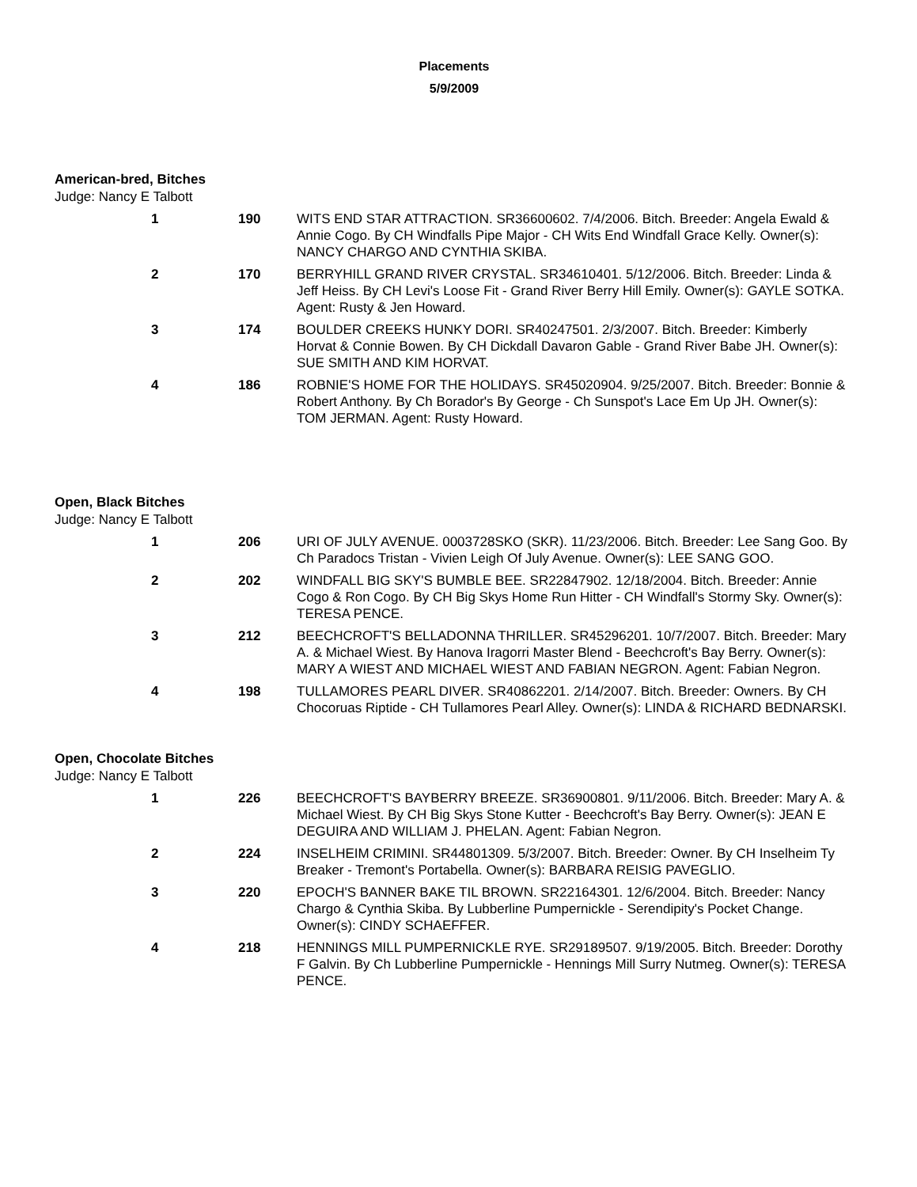Placements
5/9/2009
American-bred, Bitches
Judge: Nancy E Talbott
1 190 WITS END STAR ATTRACTION. SR36600602. 7/4/2006. Bitch. Breeder: Angela Ewald & Annie Cogo. By CH Windfalls Pipe Major - CH Wits End Windfall Grace Kelly. Owner(s): NANCY CHARGO AND CYNTHIA SKIBA.
2 170 BERRYHILL GRAND RIVER CRYSTAL. SR34610401. 5/12/2006. Bitch. Breeder: Linda & Jeff Heiss. By CH Levi's Loose Fit - Grand River Berry Hill Emily. Owner(s): GAYLE SOTKA. Agent: Rusty & Jen Howard.
3 174 BOULDER CREEKS HUNKY DORI. SR40247501. 2/3/2007. Bitch. Breeder: Kimberly Horvat & Connie Bowen. By CH Dickdall Davaron Gable - Grand River Babe JH. Owner(s): SUE SMITH AND KIM HORVAT.
4 186 ROBNIE'S HOME FOR THE HOLIDAYS. SR45020904. 9/25/2007. Bitch. Breeder: Bonnie & Robert Anthony. By Ch Borador's By George - Ch Sunspot's Lace Em Up JH. Owner(s): TOM JERMAN. Agent: Rusty Howard.
Open, Black Bitches
Judge: Nancy E Talbott
1 206 URI OF JULY AVENUE. 0003728SKO (SKR). 11/23/2006. Bitch. Breeder: Lee Sang Goo. By Ch Paradocs Tristan - Vivien Leigh Of July Avenue. Owner(s): LEE SANG GOO.
2 202 WINDFALL BIG SKY'S BUMBLE BEE. SR22847902. 12/18/2004. Bitch. Breeder: Annie Cogo & Ron Cogo. By CH Big Skys Home Run Hitter - CH Windfall's Stormy Sky. Owner(s): TERESA PENCE.
3 212 BEECHCROFT'S BELLADONNA THRILLER. SR45296201. 10/7/2007. Bitch. Breeder: Mary A. & Michael Wiest. By Hanova Iragorri Master Blend - Beechcroft's Bay Berry. Owner(s): MARY A WIEST AND MICHAEL WIEST AND FABIAN NEGRON. Agent: Fabian Negron.
4 198 TULLAMORES PEARL DIVER. SR40862201. 2/14/2007. Bitch. Breeder: Owners. By CH Chocoruas Riptide - CH Tullamores Pearl Alley. Owner(s): LINDA & RICHARD BEDNARSKI.
Open, Chocolate Bitches
Judge: Nancy E Talbott
1 226 BEECHCROFT'S BAYBERRY BREEZE. SR36900801. 9/11/2006. Bitch. Breeder: Mary A. & Michael Wiest. By CH Big Skys Stone Kutter - Beechcroft's Bay Berry. Owner(s): JEAN E DEGUIRA AND WILLIAM J. PHELAN. Agent: Fabian Negron.
2 224 INSELHEIM CRIMINI. SR44801309. 5/3/2007. Bitch. Breeder: Owner. By CH Inselheim Ty Breaker - Tremont's Portabella. Owner(s): BARBARA REISIG PAVEGLIO.
3 220 EPOCH'S BANNER BAKE TIL BROWN. SR22164301. 12/6/2004. Bitch. Breeder: Nancy Chargo & Cynthia Skiba. By Lubberline Pumpernickle - Serendipity's Pocket Change. Owner(s): CINDY SCHAEFFER.
4 218 HENNINGS MILL PUMPERNICKLE RYE. SR29189507. 9/19/2005. Bitch. Breeder: Dorothy F Galvin. By Ch Lubberline Pumpernickle - Hennings Mill Surry Nutmeg. Owner(s): TERESA PENCE.